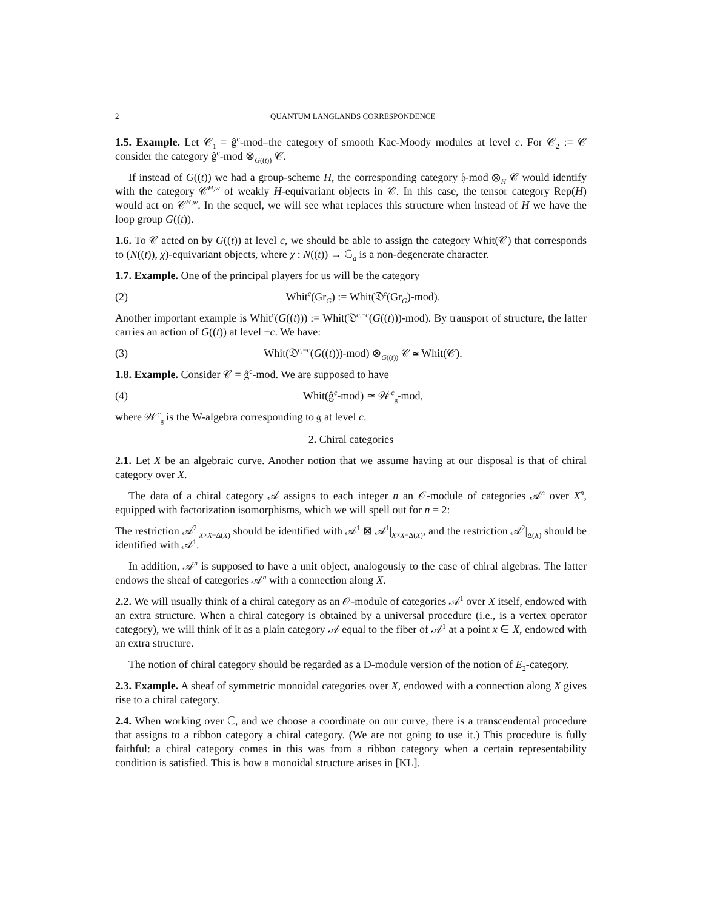2 QUANTUM LANGLANDS CORRESPONDENCE
1.5. Example. Let 𝒞<sub>1</sub> = ĝ<sup>c</sup>-mod–the category of smooth Kac-Moody modules at level c. For 𝒞<sub>2</sub> := 𝒞 consider the category ĝ<sup>c</sup>-mod ⊗<sub>G((t))</sub> 𝒞.
If instead of G((t)) we had a group-scheme H, the corresponding category 𝔥-mod ⊗<sub>H</sub> 𝒞 would identify with the category 𝒞<sup>H,w</sup> of weakly H-equivariant objects in 𝒞. In this case, the tensor category Rep(H) would act on 𝒞<sup>H,w</sup>. In the sequel, we will see what replaces this structure when instead of H we have the loop group G((t)).
1.6. To 𝒞 acted on by G((t)) at level c, we should be able to assign the category Whit(𝒞) that corresponds to (N((t)), χ)-equivariant objects, where χ : N((t)) → 𝔾<sub>a</sub> is a non-degenerate character.
1.7. Example. One of the principal players for us will be the category
(2) Whit<sup>c</sup>(Gr<sub>G</sub>) := Whit(𝔇<sup>c</sup>(Gr<sub>G</sub>)-mod).
Another important example is Whit<sup>c</sup>(G((t))) := Whit(𝔇<sup>c,−c</sup>(G((t)))-mod). By transport of structure, the latter carries an action of G((t)) at level −c. We have:
(3) Whit(𝔇<sup>c,−c</sup>(G((t)))-mod) ⊗<sub>G((t))</sub> 𝒞 ≃ Whit(𝒞).
1.8. Example. Consider 𝒞 = ĝ<sup>c</sup>-mod. We are supposed to have
(4) Whit(ĝ<sup>c</sup>-mod) ≃ 𝒲<sup>c</sup><sub>𝔤</sub>-mod,
where 𝒲<sup>c</sup><sub>𝔤</sub> is the W-algebra corresponding to 𝔤 at level c.
2. Chiral categories
2.1. Let X be an algebraic curve. Another notion that we assume having at our disposal is that of chiral category over X.
The data of a chiral category 𝒜 assigns to each integer n an 𝒪-module of categories 𝒜<sup>n</sup> over X<sup>n</sup>, equipped with factorization isomorphisms, which we will spell out for n = 2:
The restriction 𝒜<sup>2</sup>|<sub>X×X−Δ(X)</sub> should be identified with 𝒜<sup>1</sup> ⊠ 𝒜<sup>1</sup>|<sub>X×X−Δ(X)</sub>, and the restriction 𝒜<sup>2</sup>|<sub>Δ(X)</sub> should be identified with 𝒜<sup>1</sup>.
In addition, 𝒜<sup>n</sup> is supposed to have a unit object, analogously to the case of chiral algebras. The latter endows the sheaf of categories 𝒜<sup>n</sup> with a connection along X.
2.2. We will usually think of a chiral category as an 𝒪-module of categories 𝒜<sup>1</sup> over X itself, endowed with an extra structure. When a chiral category is obtained by a universal procedure (i.e., is a vertex operator category), we will think of it as a plain category 𝒜 equal to the fiber of 𝒜<sup>1</sup> at a point x ∈ X, endowed with an extra structure.
The notion of chiral category should be regarded as a D-module version of the notion of E<sub>2</sub>-category.
2.3. Example. A sheaf of symmetric monoidal categories over X, endowed with a connection along X gives rise to a chiral category.
2.4. When working over ℂ, and we choose a coordinate on our curve, there is a transcendental procedure that assigns to a ribbon category a chiral category. (We are not going to use it.) This procedure is fully faithful: a chiral category comes in this was from a ribbon category when a certain representability condition is satisfied. This is how a monoidal structure arises in [KL].